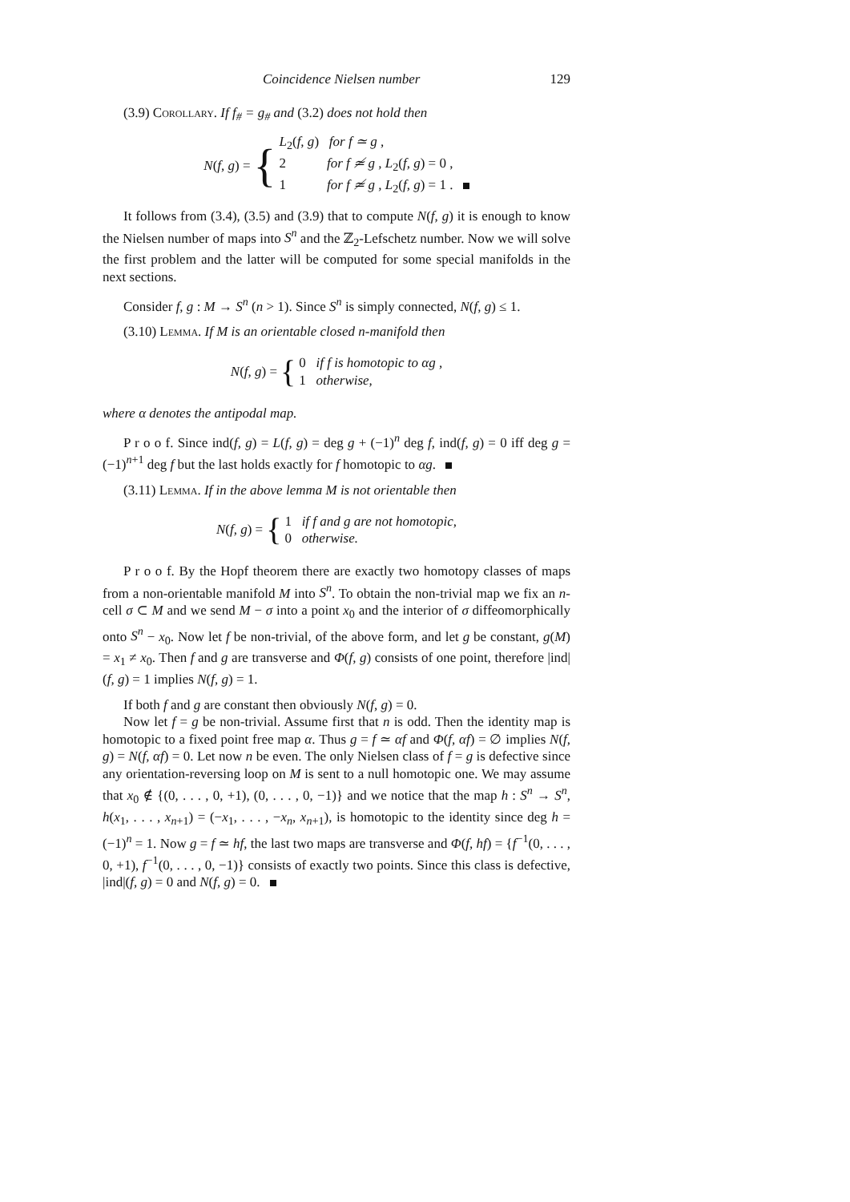Coincidence Nielsen number 129
(3.9) Corollary. If f<sub>#</sub> = g<sub>#</sub> and (3.2) does not hold then
N(f, g) = {
L<sub>2</sub>(f, g) for f ≃ g ,
2 for f ≄ g , L<sub>2</sub>(f, g) = 0 ,
1 for f ≄ g , L<sub>2</sub>(f, g) = 1 .
It follows from (3.4), (3.5) and (3.9) that to compute N(f, g) it is enough to know the Nielsen number of maps into S<sup>n</sup> and the ℤ<sub>2</sub>-Lefschetz number. Now we will solve the first problem and the latter will be computed for some special manifolds in the next sections.
Consider f, g : M → S<sup>n</sup> (n > 1). Since S<sup>n</sup> is simply connected, N(f, g) ≤ 1.
(3.10) Lemma. If M is an orientable closed n-manifold then
N(f, g) = {
0 if f is homotopic to αg ,
1 otherwise,
where α denotes the antipodal map.
P r o o f. Since ind(f, g) = L(f, g) = deg g + (−1)<sup>n</sup> deg f, ind(f, g) = 0 iff deg g = (−1)<sup>n+1</sup> deg f but the last holds exactly for f homotopic to αg.
(3.11) Lemma. If in the above lemma M is not orientable then
N(f, g) = {
1 if f and g are not homotopic,
0 otherwise.
P r o o f. By the Hopf theorem there are exactly two homotopy classes of maps from a non-orientable manifold M into S<sup>n</sup>. To obtain the non-trivial map we fix an n-cell σ ⊂ M and we send M − σ into a point x<sub>0</sub> and the interior of σ diffeomorphically onto S<sup>n</sup> − x<sub>0</sub>. Now let f be non-trivial, of the above form, and let g be constant, g(M) = x<sub>1</sub> ≠ x<sub>0</sub>. Then f and g are transverse and Φ(f, g) consists of one point, therefore |ind|(f, g) = 1 implies N(f, g) = 1.
If both f and g are constant then obviously N(f, g) = 0.
Now let f = g be non-trivial. Assume first that n is odd. Then the identity map is homotopic to a fixed point free map α. Thus g = f ≃ αf and Φ(f, αf) = ∅ implies N(f, g) = N(f, αf) = 0. Let now n be even. The only Nielsen class of f = g is defective since any orientation-reversing loop on M is sent to a null homotopic one. We may assume that x<sub>0</sub> ∉ {(0, . . . , 0, +1), (0, . . . , 0, −1)} and we notice that the map h : S<sup>n</sup> → S<sup>n</sup>, h(x<sub>1</sub>, . . . , x<sub>n+1</sub>) = (−x<sub>1</sub>, . . . , −x<sub>n</sub>, x<sub>n+1</sub>), is homotopic to the identity since deg h = (−1)<sup>n</sup> = 1. Now g = f ≃ hf, the last two maps are transverse and Φ(f, hf) = {f<sup>−1</sup>(0, . . . , 0, +1), f<sup>−1</sup>(0, . . . , 0, −1)} consists of exactly two points. Since this class is defective, |ind|(f, g) = 0 and N(f, g) = 0.